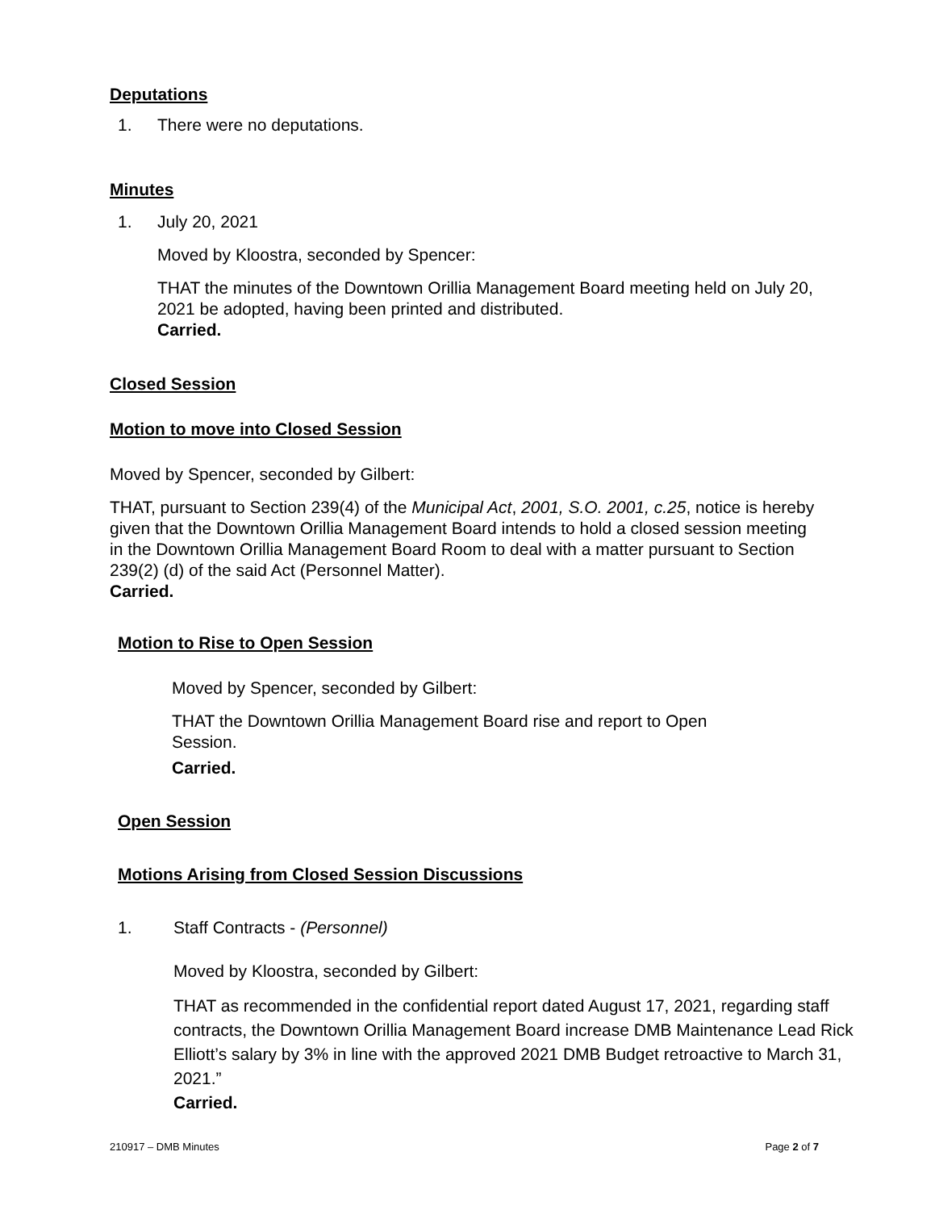Deputations
1. There were no deputations.
Minutes
1. July 20, 2021
Moved by Kloostra, seconded by Spencer:
THAT the minutes of the Downtown Orillia Management Board meeting held on July 20, 2021 be adopted, having been printed and distributed.
Carried.
Closed Session
Motion to move into Closed Session
Moved by Spencer, seconded by Gilbert:
THAT, pursuant to Section 239(4) of the Municipal Act, 2001, S.O. 2001, c.25, notice is hereby given that the Downtown Orillia Management Board intends to hold a closed session meeting in the Downtown Orillia Management Board Room to deal with a matter pursuant to Section 239(2) (d) of the said Act (Personnel Matter).
Carried.
Motion to Rise to Open Session
Moved by Spencer, seconded by Gilbert:
THAT the Downtown Orillia Management Board rise and report to Open Session.
Carried.
Open Session
Motions Arising from Closed Session Discussions
1. Staff Contracts - (Personnel)
Moved by Kloostra, seconded by Gilbert:
THAT as recommended in the confidential report dated August 17, 2021, regarding staff contracts, the Downtown Orillia Management Board increase DMB Maintenance Lead Rick Elliott’s salary by 3% in line with the approved 2021 DMB Budget retroactive to March 31, 2021.”
Carried.
210917 – DMB Minutes Page 2 of 7